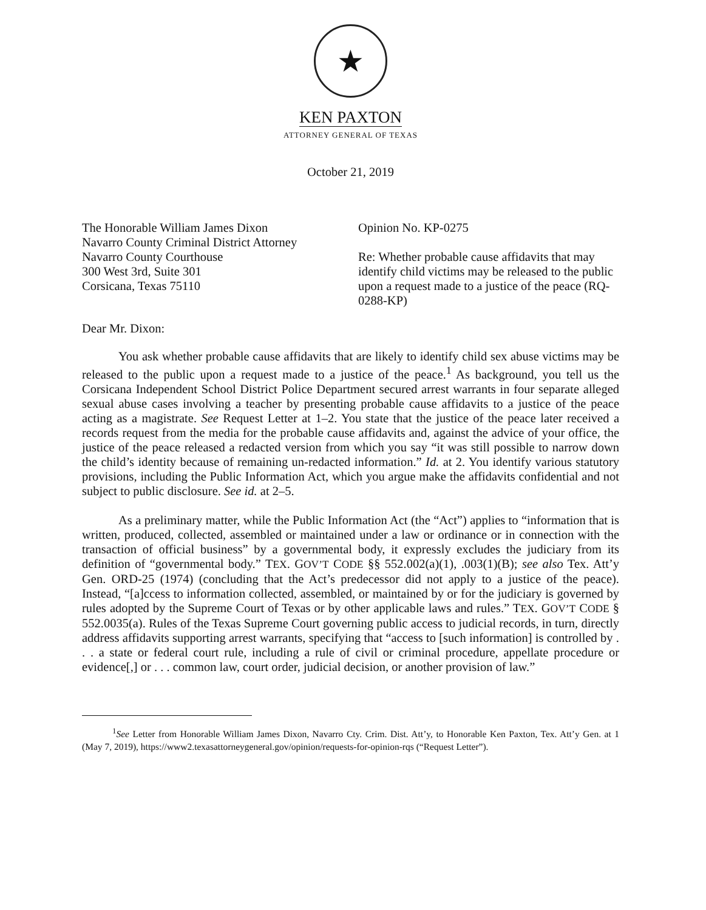★
KEN PAXTON
ATTORNEY GENERAL OF TEXAS
October 21, 2019
The Honorable William James Dixon
Navarro County Criminal District Attorney
Navarro County Courthouse
300 West 3rd, Suite 301
Corsicana, Texas 75110
Opinion No. KP-0275
Re: Whether probable cause affidavits that may identify child victims may be released to the public upon a request made to a justice of the peace (RQ-0288-KP)
Dear Mr. Dixon:
You ask whether probable cause affidavits that are likely to identify child sex abuse victims may be released to the public upon a request made to a justice of the peace.<sup>1</sup> As background, you tell us the Corsicana Independent School District Police Department secured arrest warrants in four separate alleged sexual abuse cases involving a teacher by presenting probable cause affidavits to a justice of the peace acting as a magistrate. See Request Letter at 1–2. You state that the justice of the peace later received a records request from the media for the probable cause affidavits and, against the advice of your office, the justice of the peace released a redacted version from which you say “it was still possible to narrow down the child’s identity because of remaining un-redacted information.” Id. at 2. You identify various statutory provisions, including the Public Information Act, which you argue make the affidavits confidential and not subject to public disclosure. See id. at 2–5.
As a preliminary matter, while the Public Information Act (the “Act”) applies to “information that is written, produced, collected, assembled or maintained under a law or ordinance or in connection with the transaction of official business” by a governmental body, it expressly excludes the judiciary from its definition of “governmental body.” TEX. GOV’T CODE §§ 552.002(a)(1), .003(1)(B); see also Tex. Att’y Gen. ORD-25 (1974) (concluding that the Act’s predecessor did not apply to a justice of the peace). Instead, “[a]ccess to information collected, assembled, or maintained by or for the judiciary is governed by rules adopted by the Supreme Court of Texas or by other applicable laws and rules.” TEX. GOV’T CODE § 552.0035(a). Rules of the Texas Supreme Court governing public access to judicial records, in turn, directly address affidavits supporting arrest warrants, specifying that “access to [such information] is controlled by . . . a state or federal court rule, including a rule of civil or criminal procedure, appellate procedure or evidence[,] or . . . common law, court order, judicial decision, or another provision of law.”
<sup>1</sup> See Letter from Honorable William James Dixon, Navarro Cty. Crim. Dist. Att’y, to Honorable Ken Paxton, Tex. Att’y Gen. at 1 (May 7, 2019), https://www2.texasattorneygeneral.gov/opinion/requests-for-opinion-rqs (“Request Letter”).